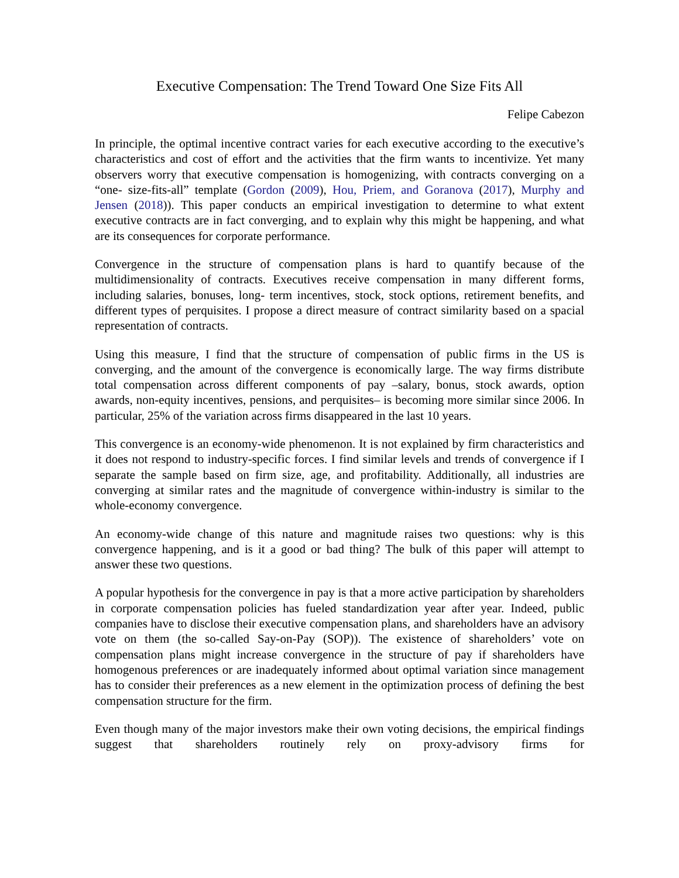Executive Compensation: The Trend Toward One Size Fits All
Felipe Cabezon
In principle, the optimal incentive contract varies for each executive according to the executive’s characteristics and cost of effort and the activities that the firm wants to incentivize. Yet many observers worry that executive compensation is homogenizing, with contracts converging on a “one- size-fits-all” template (Gordon (2009), Hou, Priem, and Goranova (2017), Murphy and Jensen (2018)). This paper conducts an empirical investigation to determine to what extent executive contracts are in fact converging, and to explain why this might be happening, and what are its consequences for corporate performance.
Convergence in the structure of compensation plans is hard to quantify because of the multidimensionality of contracts. Executives receive compensation in many different forms, including salaries, bonuses, long- term incentives, stock, stock options, retirement benefits, and different types of perquisites. I propose a direct measure of contract similarity based on a spacial representation of contracts.
Using this measure, I find that the structure of compensation of public firms in the US is converging, and the amount of the convergence is economically large. The way firms distribute total compensation across different components of pay –salary, bonus, stock awards, option awards, non-equity incentives, pensions, and perquisites– is becoming more similar since 2006. In particular, 25% of the variation across firms disappeared in the last 10 years.
This convergence is an economy-wide phenomenon. It is not explained by firm characteristics and it does not respond to industry-specific forces. I find similar levels and trends of convergence if I separate the sample based on firm size, age, and profitability. Additionally, all industries are converging at similar rates and the magnitude of convergence within-industry is similar to the whole-economy convergence.
An economy-wide change of this nature and magnitude raises two questions: why is this convergence happening, and is it a good or bad thing? The bulk of this paper will attempt to answer these two questions.
A popular hypothesis for the convergence in pay is that a more active participation by shareholders in corporate compensation policies has fueled standardization year after year. Indeed, public companies have to disclose their executive compensation plans, and shareholders have an advisory vote on them (the so-called Say-on-Pay (SOP)). The existence of shareholders’ vote on compensation plans might increase convergence in the structure of pay if shareholders have homogenous preferences or are inadequately informed about optimal variation since management has to consider their preferences as a new element in the optimization process of defining the best compensation structure for the firm.
Even though many of the major investors make their own voting decisions, the empirical findings suggest that shareholders routinely rely on proxy-advisory firms for